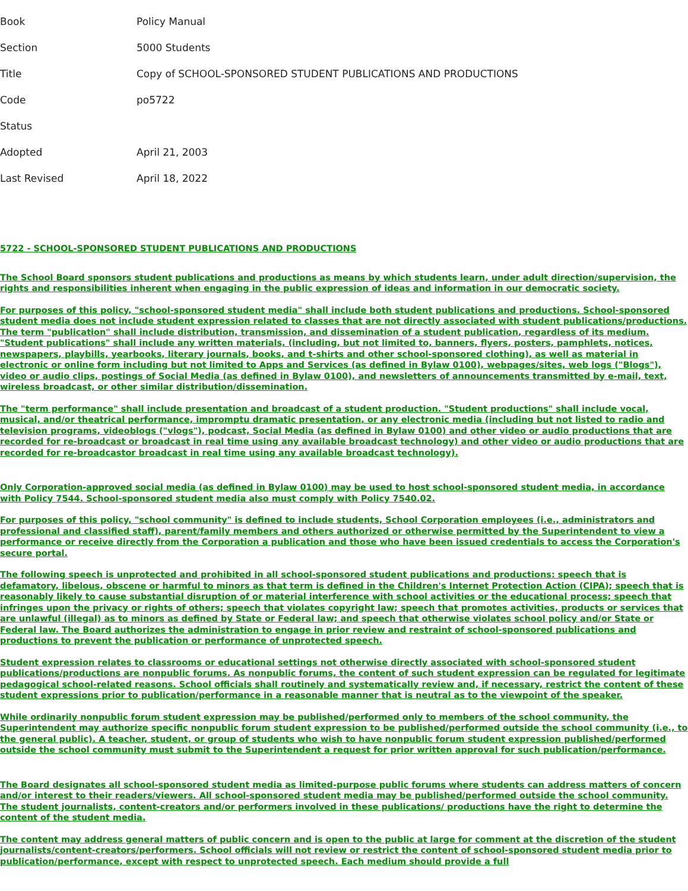| Book | Policy Manual |
| Section | 5000 Students |
| Title | Copy of SCHOOL-SPONSORED STUDENT PUBLICATIONS AND PRODUCTIONS |
| Code | po5722 |
| Status | |
| Adopted | April 21, 2003 |
| Last Revised | April 18, 2022 |
5722 - SCHOOL-SPONSORED STUDENT PUBLICATIONS AND PRODUCTIONS
The School Board sponsors student publications and productions as means by which students learn, under adult direction/supervision, the rights and responsibilities inherent when engaging in the public expression of ideas and information in our democratic society.
For purposes of this policy, "school-sponsored student media" shall include both student publications and productions. School-sponsored student media does not include student expression related to classes that are not directly associated with student publications/productions. The term "publication" shall include distribution, transmission, and dissemination of a student publication, regardless of its medium. "Student publications" shall include any written materials, (including, but not limited to, banners, flyers, posters, pamphlets, notices, newspapers, playbills, yearbooks, literary journals, books, and t-shirts and other school-sponsored clothing), as well as material in electronic or online form including but not limited to Apps and Services (as defined in Bylaw 0100), webpages/sites, web logs ("Blogs"), video or audio clips, postings of Social Media (as defined in Bylaw 0100), and newsletters of announcements transmitted by e-mail, text, wireless broadcast, or other similar distribution/dissemination.
The "term performance" shall include presentation and broadcast of a student production. "Student productions" shall include vocal, musical, and/or theatrical performance, impromptu dramatic presentation, or any electronic media (including but not listed to radio and television programs, videoblogs ("vlogs"), podcast, Social Media (as defined in Bylaw 0100) and other video or audio productions that are recorded for re-broadcast or broadcast in real time using any available broadcast technology) and other video or audio productions that are recorded for re-broadcastor broadcast in real time using any available broadcast technology).
Only Corporation-approved social media (as defined in Bylaw 0100) may be used to host school-sponsored student media, in accordance with Policy 7544. School-sponsored student media also must comply with Policy 7540.02.
For purposes of this policy, "school community" is defined to include students, School Corporation employees (i.e., administrators and professional and classified staff), parent/family members and others authorized or otherwise permitted by the Superintendent to view a performance or receive directly from the Corporation a publication and those who have been issued credentials to access the Corporation's secure portal.
The following speech is unprotected and prohibited in all school-sponsored student publications and productions: speech that is defamatory, libelous, obscene or harmful to minors as that term is defined in the Children's Internet Protection Action (CIPA); speech that is reasonably likely to cause substantial disruption of or material interference with school activities or the educational process; speech that infringes upon the privacy or rights of others; speech that violates copyright law; speech that promotes activities, products or services that are unlawful (illegal) as to minors as defined by State or Federal law; and speech that otherwise violates school policy and/or State or Federal law. The Board authorizes the administration to engage in prior review and restraint of school-sponsored publications and productions to prevent the publication or performance of unprotected speech.
Student expression relates to classrooms or educational settings not otherwise directly associated with school-sponsored student publications/productions are nonpublic forums. As nonpublic forums, the content of such student expression can be regulated for legitimate pedagogical school-related reasons. School officials shall routinely and systematically review and, if necessary, restrict the content of these student expressions prior to publication/performance in a reasonable manner that is neutral as to the viewpoint of the speaker.
While ordinarily nonpublic forum student expression may be published/performed only to members of the school community, the Superintendent may authorize specific nonpublic forum student expression to be published/performed outside the school community (i.e., to the general public). A teacher, student, or group of students who wish to have nonpublic forum student expression published/performed outside the school community must submit to the Superintendent a request for prior written approval for such publication/performance.
The Board designates all school-sponsored student media as limited-purpose public forums where students can address matters of concern and/or interest to their readers/viewers. All school-sponsored student media may be published/performed outside the school community. The student journalists, content-creators and/or performers involved in these publications/ productions have the right to determine the content of the student media.
The content may address general matters of public concern and is open to the public at large for comment at the discretion of the student journalists/content-creators/performers. School officials will not review or restrict the content of school-sponsored student media prior to publication/performance, except with respect to unprotected speech. Each medium should provide a full